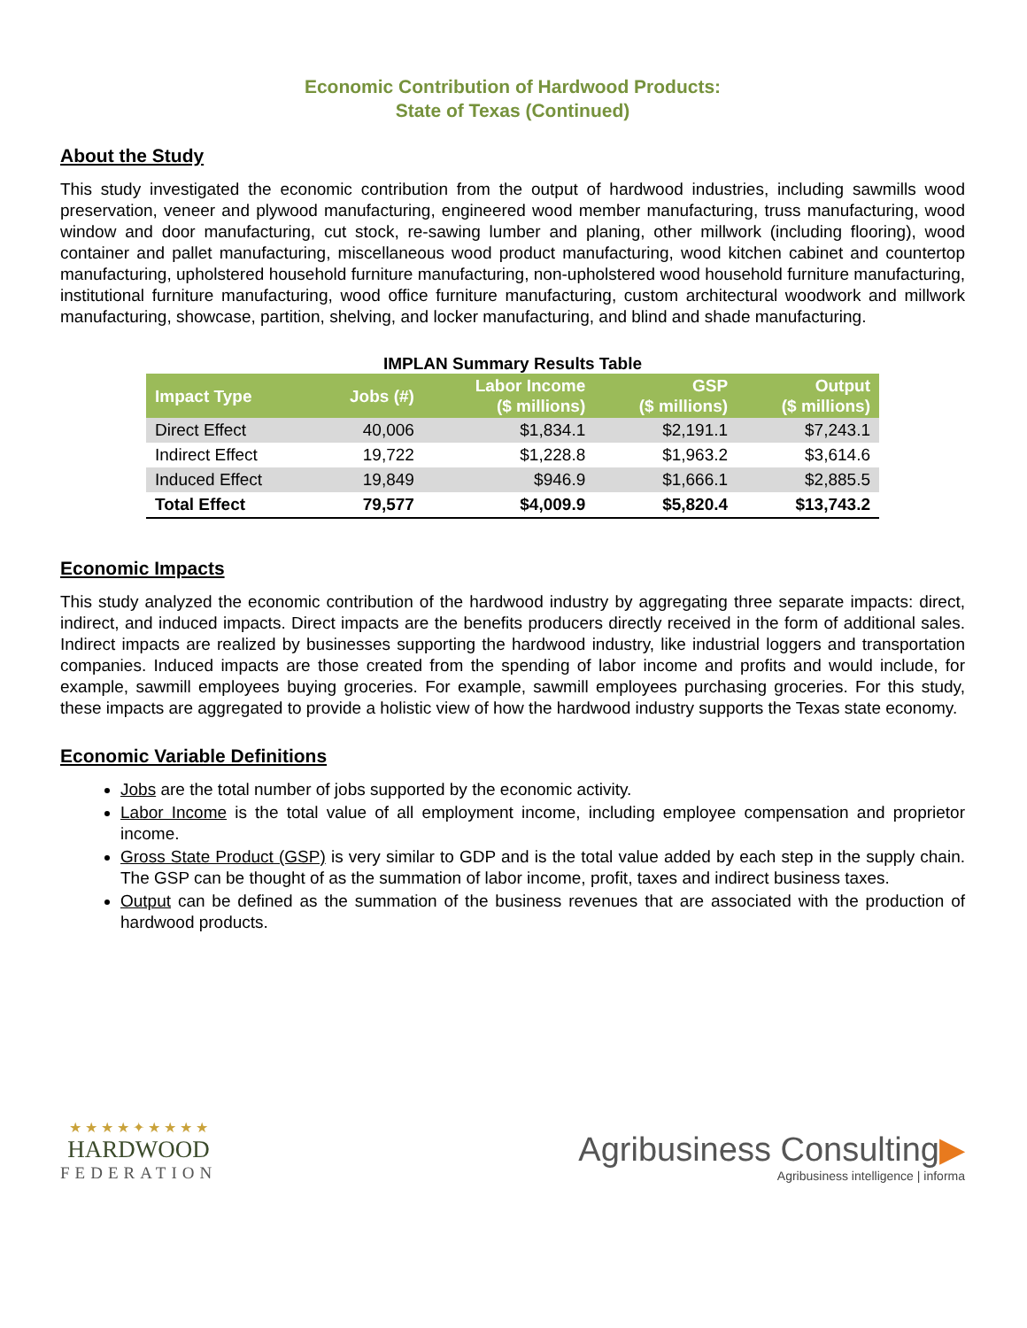Economic Contribution of Hardwood Products:
State of Texas (Continued)
About the Study
This study investigated the economic contribution from the output of hardwood industries, including sawmills wood preservation, veneer and plywood manufacturing, engineered wood member manufacturing, truss manufacturing, wood window and door manufacturing, cut stock, re-sawing lumber and planing, other millwork (including flooring), wood container and pallet manufacturing, miscellaneous wood product manufacturing, wood kitchen cabinet and countertop manufacturing, upholstered household furniture manufacturing, non-upholstered wood household furniture manufacturing, institutional furniture manufacturing, wood office furniture manufacturing, custom architectural woodwork and millwork manufacturing, showcase, partition, shelving, and locker manufacturing, and blind and shade manufacturing.
IMPLAN Summary Results Table
| Impact Type | Jobs (#) | Labor Income ($ millions) | GSP ($ millions) | Output ($ millions) |
| --- | --- | --- | --- | --- |
| Direct Effect | 40,006 | $1,834.1 | $2,191.1 | $7,243.1 |
| Indirect Effect | 19,722 | $1,228.8 | $1,963.2 | $3,614.6 |
| Induced Effect | 19,849 | $946.9 | $1,666.1 | $2,885.5 |
| Total Effect | 79,577 | $4,009.9 | $5,820.4 | $13,743.2 |
Economic Impacts
This study analyzed the economic contribution of the hardwood industry by aggregating three separate impacts: direct, indirect, and induced impacts. Direct impacts are the benefits producers directly received in the form of additional sales. Indirect impacts are realized by businesses supporting the hardwood industry, like industrial loggers and transportation companies. Induced impacts are those created from the spending of labor income and profits and would include, for example, sawmill employees buying groceries. For example, sawmill employees purchasing groceries. For this study, these impacts are aggregated to provide a holistic view of how the hardwood industry supports the Texas state economy.
Economic Variable Definitions
Jobs are the total number of jobs supported by the economic activity.
Labor Income is the total value of all employment income, including employee compensation and proprietor income.
Gross State Product (GSP) is very similar to GDP and is the total value added by each step in the supply chain. The GSP can be thought of as the summation of labor income, profit, taxes and indirect business taxes.
Output can be defined as the summation of the business revenues that are associated with the production of hardwood products.
★ ★ ★ ★ ✦ ★ ★ ★ ★
HARDWOOD
FEDERATION
Agribusiness Consulting▶
Agribusiness intelligence | informa